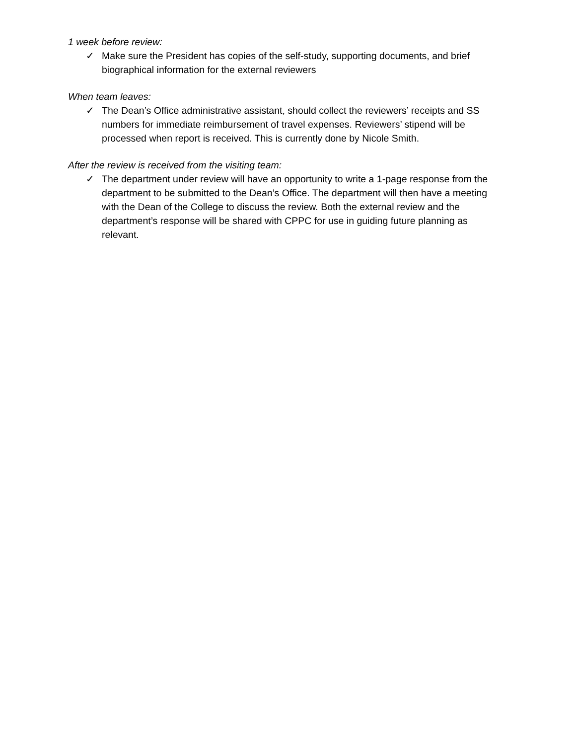1 week before review:
✓ Make sure the President has copies of the self-study, supporting documents, and brief biographical information for the external reviewers
When team leaves:
✓ The Dean’s Office administrative assistant, should collect the reviewers’ receipts and SS numbers for immediate reimbursement of travel expenses. Reviewers’ stipend will be processed when report is received. This is currently done by Nicole Smith.
After the review is received from the visiting team:
✓ The department under review will have an opportunity to write a 1-page response from the department to be submitted to the Dean’s Office. The department will then have a meeting with the Dean of the College to discuss the review. Both the external review and the department’s response will be shared with CPPC for use in guiding future planning as relevant.